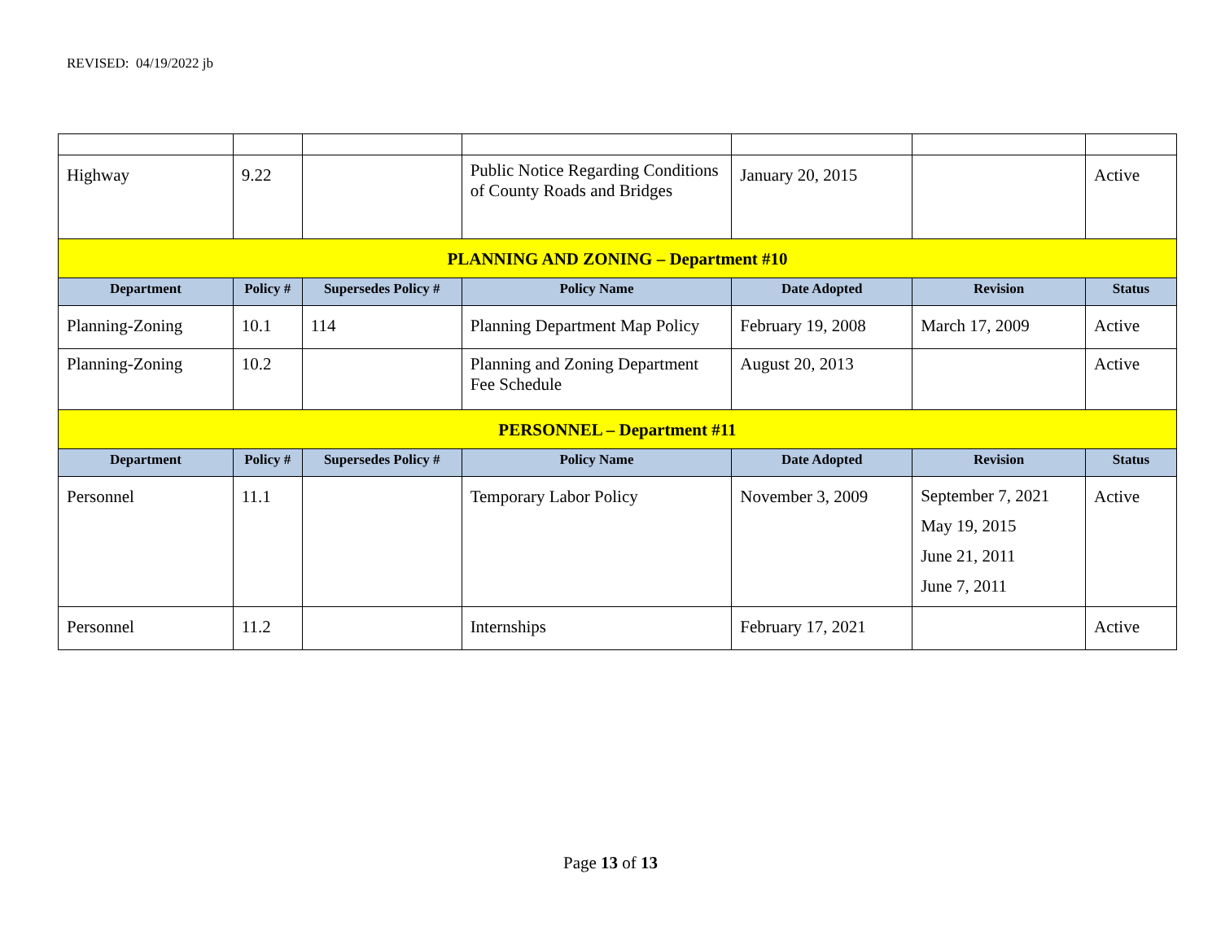REVISED: 04/19/2022 jb
| Highway | 9.22 | | Public Notice Regarding Conditions of County Roads and Bridges | January 20, 2015 | | Active |
| PLANNING AND ZONING – Department #10 | | | | | | |
| Department | Policy # | Supersedes Policy # | Policy Name | Date Adopted | Revision | Status |
| Planning-Zoning | 10.1 | 114 | Planning Department Map Policy | February 19, 2008 | March 17, 2009 | Active |
| Planning-Zoning | 10.2 | | Planning and Zoning Department Fee Schedule | August 20, 2013 | | Active |
| PERSONNEL – Department #11 | | | | | | |
| Department | Policy # | Supersedes Policy # | Policy Name | Date Adopted | Revision | Status |
| Personnel | 11.1 | | Temporary Labor Policy | November 3, 2009 | September 7, 2021 May 19, 2015 June 21, 2011 June 7, 2011 | Active |
| Personnel | 11.2 | | Internships | February 17, 2021 | | Active |
Page 13 of 13